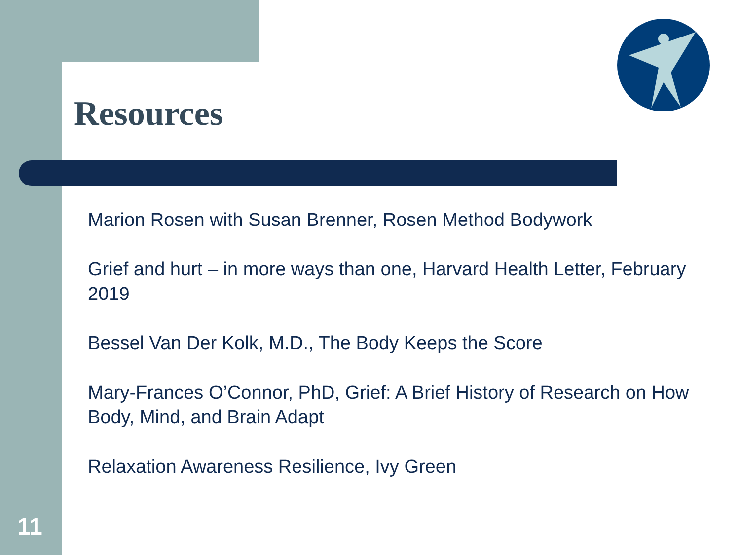Resources
Marion Rosen with Susan Brenner, Rosen Method Bodywork
Grief and hurt – in more ways than one, Harvard Health Letter, February 2019
Bessel Van Der Kolk, M.D., The Body Keeps the Score
Mary-Frances O’Connor, PhD, Grief: A Brief History of Research on How Body, Mind, and Brain Adapt
Relaxation Awareness Resilience, Ivy Green
11